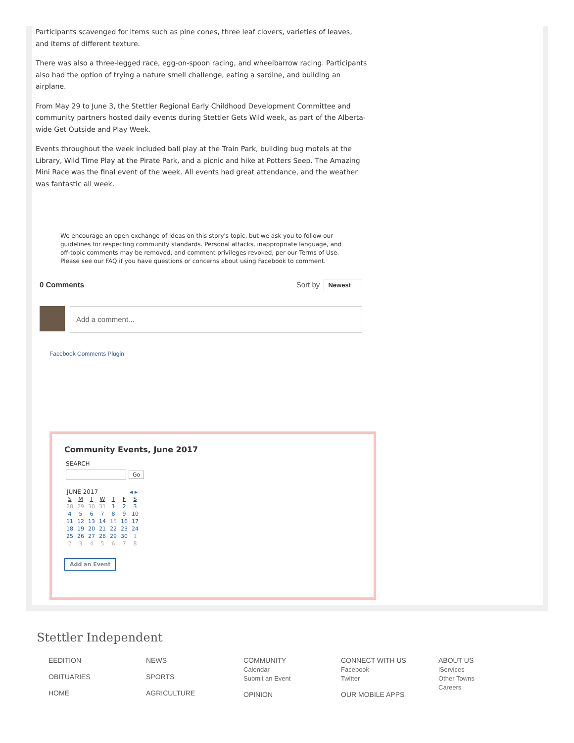Participants scavenged for items such as pine cones, three leaf clovers, varieties of leaves, and items of different texture.
There was also a three-legged race, egg-on-spoon racing, and wheelbarrow racing. Participants also had the option of trying a nature smell challenge, eating a sardine, and building an airplane.
From May 29 to June 3, the Stettler Regional Early Childhood Development Committee and community partners hosted daily events during Stettler Gets Wild week, as part of the Alberta-wide Get Outside and Play Week.
Events throughout the week included ball play at the Train Park, building bug motels at the Library, Wild Time Play at the Pirate Park, and a picnic and hike at Potters Seep. The Amazing Mini Race was the final event of the week. All events had great attendance, and the weather was fantastic all week.
We encourage an open exchange of ideas on this story's topic, but we ask you to follow our guidelines for respecting community standards. Personal attacks, inappropriate language, and off-topic comments may be removed, and comment privileges revoked, per our Terms of Use. Please see our FAQ if you have questions or concerns about using Facebook to comment.
0 Comments Sort by Newest
Add a comment...
Facebook Comments Plugin
Community Events, June 2017
SEARCH
Go
JUNE 2017 ◂ ▸
| S | M | T | W | T | F | S |
| --- | --- | --- | --- | --- | --- | --- |
| 28 | 29 | 30 | 31 | 1 | 2 | 3 |
| 4 | 5 | 6 | 7 | 8 | 9 | 10 |
| 11 | 12 | 13 | 14 | 15 | 16 | 17 |
| 18 | 19 | 20 | 21 | 22 | 23 | 24 |
| 25 | 26 | 27 | 28 | 29 | 30 | 1 |
| 2 | 3 | 4 | 5 | 6 | 7 | 8 |
Add an Event
Stettler Independent
EEDITION
OBITUARIES
HOME
NEWS
SPORTS
AGRICULTURE
COMMUNITY
Calendar
Submit an Event
OPINION
CONNECT WITH US
Facebook
Twitter
OUR MOBILE APPS
ABOUT US
iServices
Other Towns
Careers